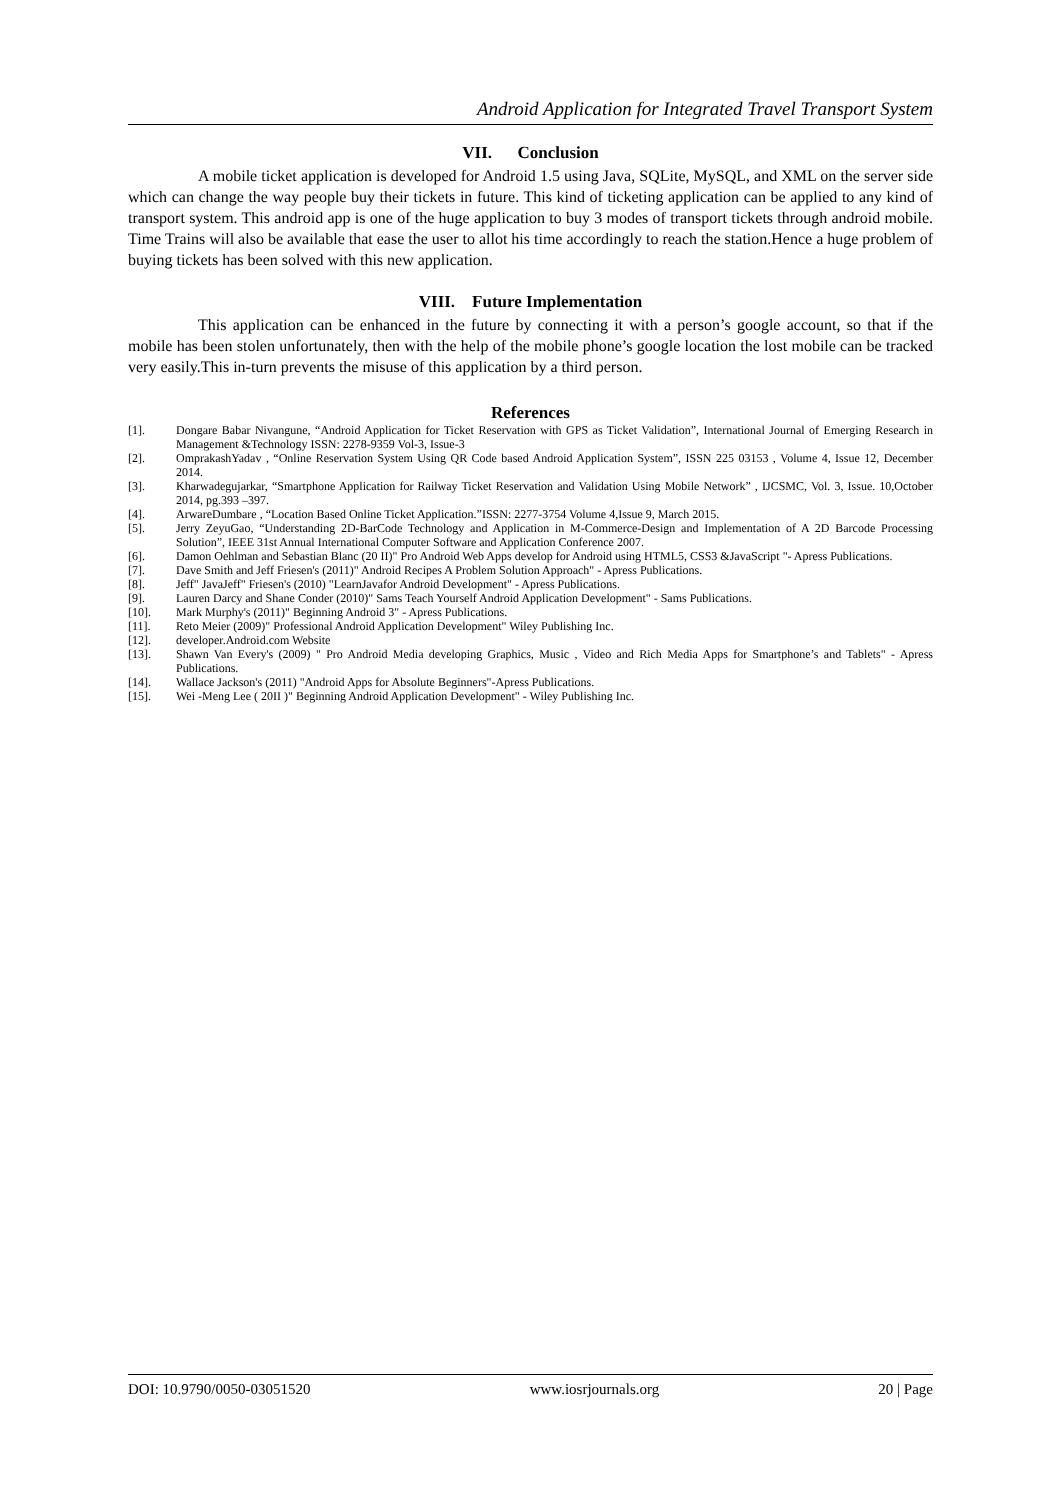Android Application for Integrated Travel Transport System
VII. Conclusion
A mobile ticket application is developed for Android 1.5 using Java, SQLite, MySQL, and XML on the server side which can change the way people buy their tickets in future. This kind of ticketing application can be applied to any kind of transport system. This android app is one of the huge application to buy 3 modes of transport tickets through android mobile. Time Trains will also be available that ease the user to allot his time accordingly to reach the station.Hence a huge problem of buying tickets has been solved with this new application.
VIII. Future Implementation
This application can be enhanced in the future by connecting it with a person’s google account, so that if the mobile has been stolen unfortunately, then with the help of the mobile phone’s google location the lost mobile can be tracked very easily.This in-turn prevents the misuse of this application by a third person.
References
[1]. Dongare Babar Nivangune, “Android Application for Ticket Reservation with GPS as Ticket Validation”, International Journal of Emerging Research in Management &Technology ISSN: 2278-9359 Vol-3, Issue-3
[2]. OmprakashYadav , “Online Reservation System Using QR Code based Android Application System”, ISSN 225 03153 , Volume 4, Issue 12, December 2014.
[3]. Kharwadegujarkar, “Smartphone Application for Railway Ticket Reservation and Validation Using Mobile Network” , IJCSMC, Vol. 3, Issue. 10,October 2014, pg.393 –397.
[4]. ArwareDumbare , “Location Based Online Ticket Application.”ISSN: 2277-3754 Volume 4,Issue 9, March 2015.
[5]. Jerry ZeyuGao, “Understanding 2D-BarCode Technology and Application in M-Commerce-Design and Implementation of A 2D Barcode Processing Solution”, IEEE 31st Annual International Computer Software and Application Conference 2007.
[6]. Damon Oehlman and Sebastian Blanc (20 II)" Pro Android Web Apps develop for Android using HTML5, CSS3 &JavaScript "- Apress Publications.
[7]. Dave Smith and Jeff Friesen's (2011)" Android Recipes A Problem Solution Approach" - Apress Publications.
[8]. Jeff" JavaJeff" Friesen's (2010) "LearnJavafor Android Development" - Apress Publications.
[9]. Lauren Darcy and Shane Conder (2010)" Sams Teach Yourself Android Application Development" - Sams Publications.
[10]. Mark Murphy's (2011)" Beginning Android 3" - Apress Publications.
[11]. Reto Meier (2009)" Professional Android Application Development" Wiley Publishing Inc.
[12]. developer.Android.com Website
[13]. Shawn Van Every's (2009) " Pro Android Media developing Graphics, Music , Video and Rich Media Apps for Smartphone’s and Tablets" - Apress Publications.
[14]. Wallace Jackson's (2011) "Android Apps for Absolute Beginners"-Apress Publications.
[15]. Wei -Meng Lee ( 20II )" Beginning Android Application Development" - Wiley Publishing Inc.
DOI: 10.9790/0050-03051520 www.iosrjournals.org 20 | Page